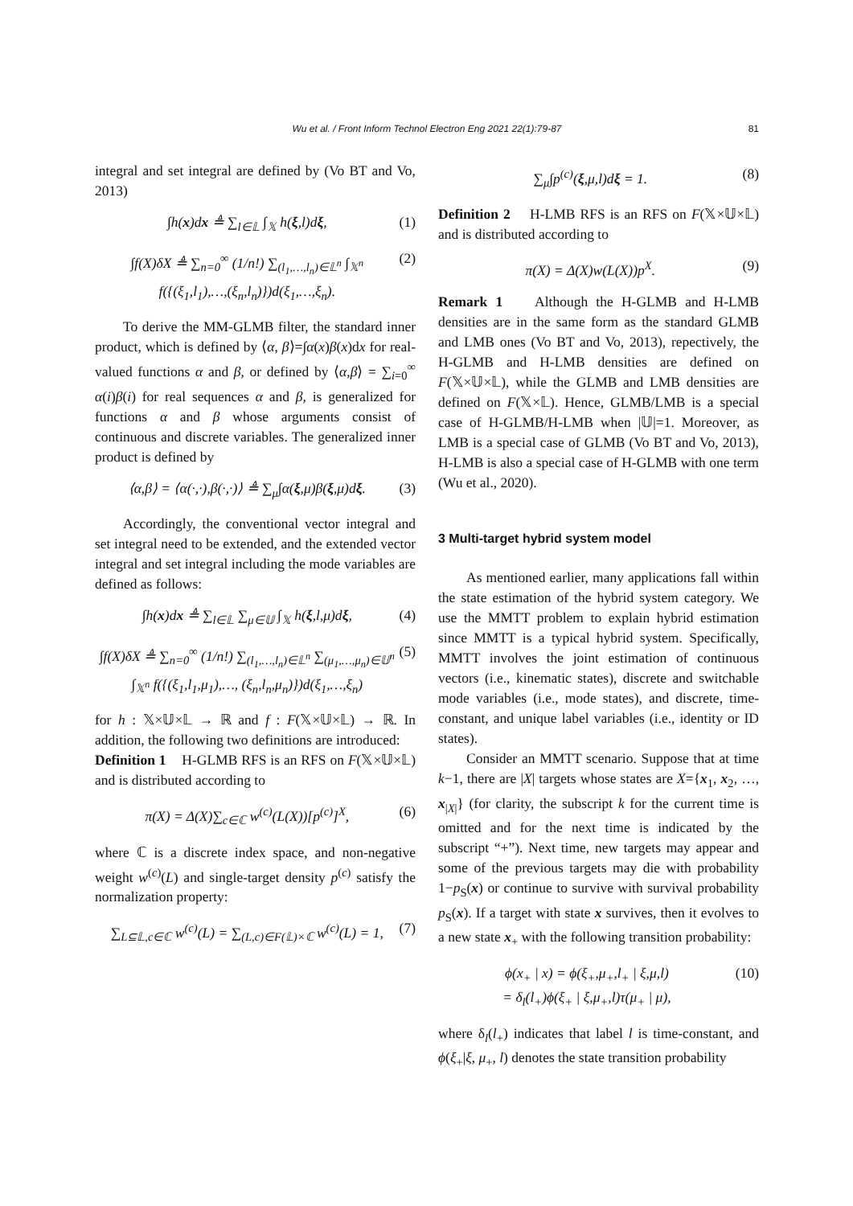Wu et al. / Front Inform Technol Electron Eng 2021 22(1):79-87 81
integral and set integral are defined by (Vo BT and Vo, 2013)
∫h(x)dx ≜ ∑<sub>l∈𝕃</sub> ∫<sub>𝕏</sub> h(ξ,l)dξ, (1)
∫f(X)δX ≜ ∑<sub>n=0</sub><sup>∞</sup> (1/n!) ∑<sub>(l<sub>1</sub>,…,l<sub>n</sub>)∈𝕃<sup>n</sup></sub> ∫<sub>𝕏<sup>n</sup></sub> f({(ξ<sub>1</sub>,l<sub>1</sub>),…,(ξ<sub>n</sub>,l<sub>n</sub>)})d(ξ<sub>1</sub>,…,ξ<sub>n</sub>). (2)
To derive the MM-GLMB filter, the standard inner product, which is defined by ⟨α, β⟩=∫α(x)β(x)dx for real-valued functions α and β, or defined by ⟨α,β⟩ = ∑<sub>i=0</sub><sup>∞</sup> α(i)β(i) for real sequences α and β, is generalized for functions α and β whose arguments consist of continuous and discrete variables. The generalized inner product is defined by
⟨α,β⟩ = ⟨α(·,·),β(·,·)⟩ ≜ ∑<sub>μ</sub>∫α(ξ,μ)β(ξ,μ)dξ. (3)
Accordingly, the conventional vector integral and set integral need to be extended, and the extended vector integral and set integral including the mode variables are defined as follows:
∫h(x)dx ≜ ∑<sub>l∈𝕃</sub> ∑<sub>μ∈𝕌</sub> ∫<sub>𝕏</sub> h(ξ,l,μ)dξ, (4)
∫f(X)δX ≜ ∑<sub>n=0</sub><sup>∞</sup> (1/n!) ∑<sub>(l<sub>1</sub>,…,l<sub>n</sub>)∈𝕃<sup>n</sup></sub> ∑<sub>(μ<sub>1</sub>,…,μ<sub>n</sub>)∈𝕌<sup>n</sup></sub> ∫<sub>𝕏<sup>n</sup></sub> f({(ξ<sub>1</sub>,l<sub>1</sub>,μ<sub>1</sub>),…, (ξ<sub>n</sub>,l<sub>n</sub>,μ<sub>n</sub>)})d(ξ<sub>1</sub>,…,ξ<sub>n</sub>) (5)
for h : 𝕏×𝕌×𝕃 → ℝ and f : F(𝕏×𝕌×𝕃) → ℝ. In addition, the following two definitions are introduced:
Definition 1 H-GLMB RFS is an RFS on F(𝕏×𝕌×𝕃) and is distributed according to
π(X) = Δ(X)∑<sub>c∈ℂ</sub> w<sup>(c)</sup>(L(X))[p<sup>(c)</sup>]<sup>X</sup>, (6)
where ℂ is a discrete index space, and non-negative weight w<sup>(c)</sup>(L) and single-target density p<sup>(c)</sup> satisfy the normalization property:
∑<sub>L⊆𝕃,c∈ℂ</sub> w<sup>(c)</sup>(L) = ∑<sub>(L,c)∈F(𝕃)×ℂ</sub> w<sup>(c)</sup>(L) = 1, (7)
∑<sub>μ</sub>∫p<sup>(c)</sup>(ξ,μ,l)dξ = 1. (8)
Definition 2 H-LMB RFS is an RFS on F(𝕏×𝕌×𝕃) and is distributed according to
π(X) = Δ(X)w(L(X))p<sup>X</sup>. (9)
Remark 1 Although the H-GLMB and H-LMB densities are in the same form as the standard GLMB and LMB ones (Vo BT and Vo, 2013), repectively, the H-GLMB and H-LMB densities are defined on F(𝕏×𝕌×𝕃), while the GLMB and LMB densities are defined on F(𝕏×𝕃). Hence, GLMB/LMB is a special case of H-GLMB/H-LMB when |𝕌|=1. Moreover, as LMB is a special case of GLMB (Vo BT and Vo, 2013), H-LMB is also a special case of H-GLMB with one term (Wu et al., 2020).
3 Multi-target hybrid system model
As mentioned earlier, many applications fall within the state estimation of the hybrid system category. We use the MMTT problem to explain hybrid estimation since MMTT is a typical hybrid system. Specifically, MMTT involves the joint estimation of continuous vectors (i.e., kinematic states), discrete and switchable mode variables (i.e., mode states), and discrete, time-constant, and unique label variables (i.e., identity or ID states).
Consider an MMTT scenario. Suppose that at time k−1, there are |X| targets whose states are X={x<sub>1</sub>, x<sub>2</sub>, …, x<sub>|X|</sub>} (for clarity, the subscript k for the current time is omitted and for the next time is indicated by the subscript “+”). Next time, new targets may appear and some of the previous targets may die with probability 1−p<sub>S</sub>(x) or continue to survive with survival probability p<sub>S</sub>(x). If a target with state x survives, then it evolves to a new state x<sub>+</sub> with the following transition probability:
ϕ(x<sub>+</sub> | x) = ϕ(ξ<sub>+</sub>,μ<sub>+</sub>,l<sub>+</sub> | ξ,μ,l)
= δ<sub>l</sub>(l<sub>+</sub>)ϕ(ξ<sub>+</sub> | ξ,μ<sub>+</sub>,l)τ(μ<sub>+</sub> | μ), (10)
where δ<sub>l</sub>(l<sub>+</sub>) indicates that label l is time-constant, and ϕ(ξ<sub>+</sub>|ξ, μ<sub>+</sub>, l) denotes the state transition probability